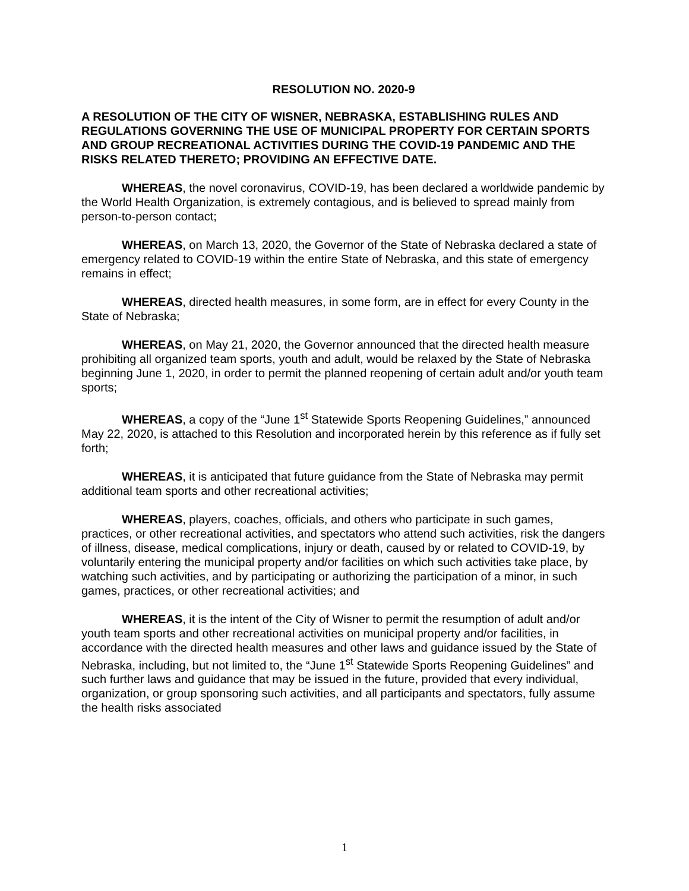RESOLUTION NO. 2020-9
A RESOLUTION OF THE CITY OF WISNER, NEBRASKA, ESTABLISHING RULES AND REGULATIONS GOVERNING THE USE OF MUNICIPAL PROPERTY FOR CERTAIN SPORTS AND GROUP RECREATIONAL ACTIVITIES DURING THE COVID-19 PANDEMIC AND THE RISKS RELATED THERETO; PROVIDING AN EFFECTIVE DATE.
WHEREAS, the novel coronavirus, COVID-19, has been declared a worldwide pandemic by the World Health Organization, is extremely contagious, and is believed to spread mainly from person-to-person contact;
WHEREAS, on March 13, 2020, the Governor of the State of Nebraska declared a state of emergency related to COVID-19 within the entire State of Nebraska, and this state of emergency remains in effect;
WHEREAS, directed health measures, in some form, are in effect for every County in the State of Nebraska;
WHEREAS, on May 21, 2020, the Governor announced that the directed health measure prohibiting all organized team sports, youth and adult, would be relaxed by the State of Nebraska beginning June 1, 2020, in order to permit the planned reopening of certain adult and/or youth team sports;
WHEREAS, a copy of the “June 1<sup>st</sup> Statewide Sports Reopening Guidelines,” announced May 22, 2020, is attached to this Resolution and incorporated herein by this reference as if fully set forth;
WHEREAS, it is anticipated that future guidance from the State of Nebraska may permit additional team sports and other recreational activities;
WHEREAS, players, coaches, officials, and others who participate in such games, practices, or other recreational activities, and spectators who attend such activities, risk the dangers of illness, disease, medical complications, injury or death, caused by or related to COVID-19, by voluntarily entering the municipal property and/or facilities on which such activities take place, by watching such activities, and by participating or authorizing the participation of a minor, in such games, practices, or other recreational activities; and
WHEREAS, it is the intent of the City of Wisner to permit the resumption of adult and/or youth team sports and other recreational activities on municipal property and/or facilities, in accordance with the directed health measures and other laws and guidance issued by the State of Nebraska, including, but not limited to, the “June 1<sup>st</sup> Statewide Sports Reopening Guidelines” and such further laws and guidance that may be issued in the future, provided that every individual, organization, or group sponsoring such activities, and all participants and spectators, fully assume the health risks associated
1